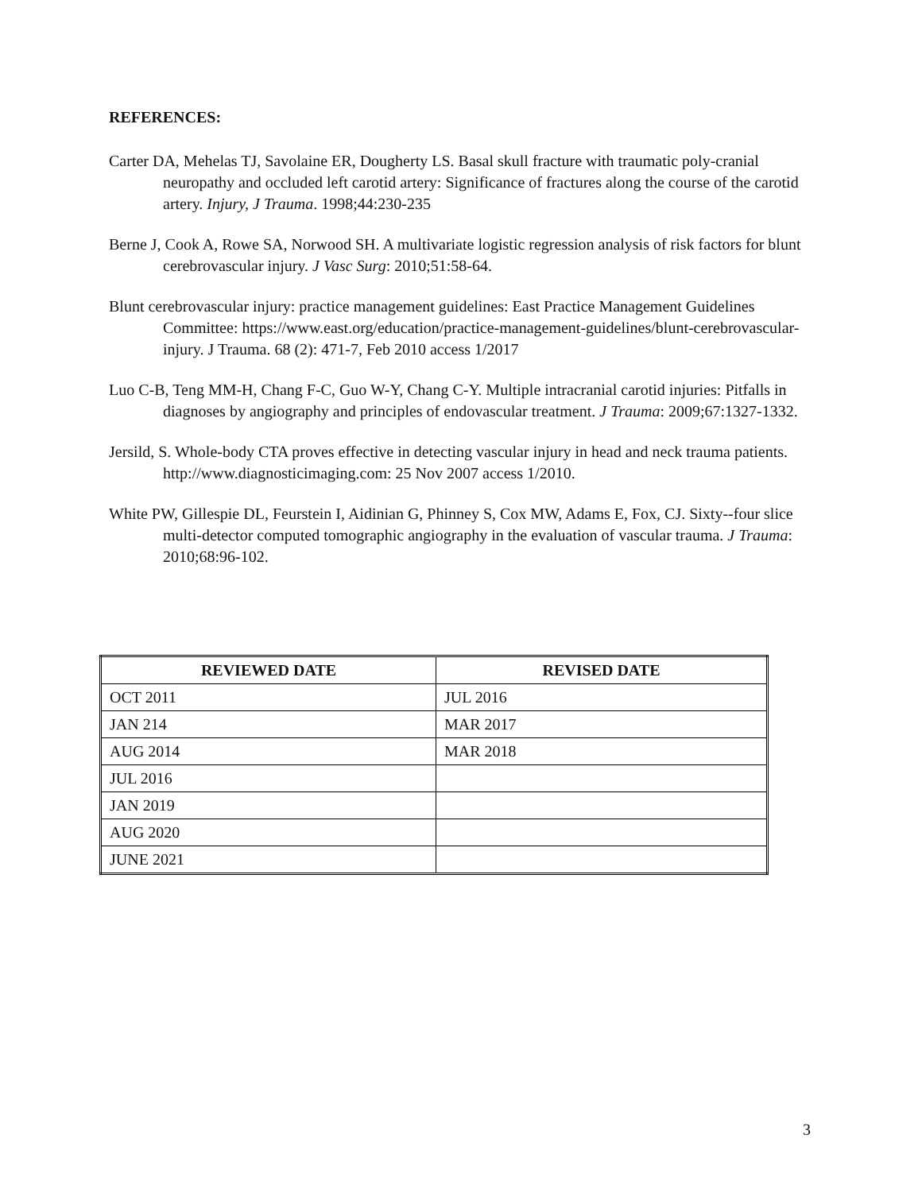REFERENCES:
Carter DA, Mehelas TJ, Savolaine ER, Dougherty LS. Basal skull fracture with traumatic poly-cranial neuropathy and occluded left carotid artery: Significance of fractures along the course of the carotid artery. Injury, J Trauma. 1998;44:230-235
Berne J, Cook A, Rowe SA, Norwood SH. A multivariate logistic regression analysis of risk factors for blunt cerebrovascular injury. J Vasc Surg: 2010;51:58-64.
Blunt cerebrovascular injury: practice management guidelines: East Practice Management Guidelines Committee: https://www.east.org/education/practice-management-guidelines/blunt-cerebrovascular-injury. J Trauma. 68 (2): 471-7, Feb 2010 access 1/2017
Luo C-B, Teng MM-H, Chang F-C, Guo W-Y, Chang C-Y. Multiple intracranial carotid injuries: Pitfalls in diagnoses by angiography and principles of endovascular treatment. J Trauma: 2009;67:1327-1332.
Jersild, S. Whole-body CTA proves effective in detecting vascular injury in head and neck trauma patients. http://www.diagnosticimaging.com: 25 Nov 2007 access 1/2010.
White PW, Gillespie DL, Feurstein I, Aidinian G, Phinney S, Cox MW, Adams E, Fox, CJ. Sixty--four slice multi-detector computed tomographic angiography in the evaluation of vascular trauma. J Trauma: 2010;68:96-102.
| REVIEWED DATE | REVISED DATE |
| --- | --- |
| OCT 2011 | JUL 2016 |
| JAN 214 | MAR 2017 |
| AUG 2014 | MAR 2018 |
| JUL 2016 | |
| JAN 2019 | |
| AUG 2020 | |
| JUNE 2021 | |
3